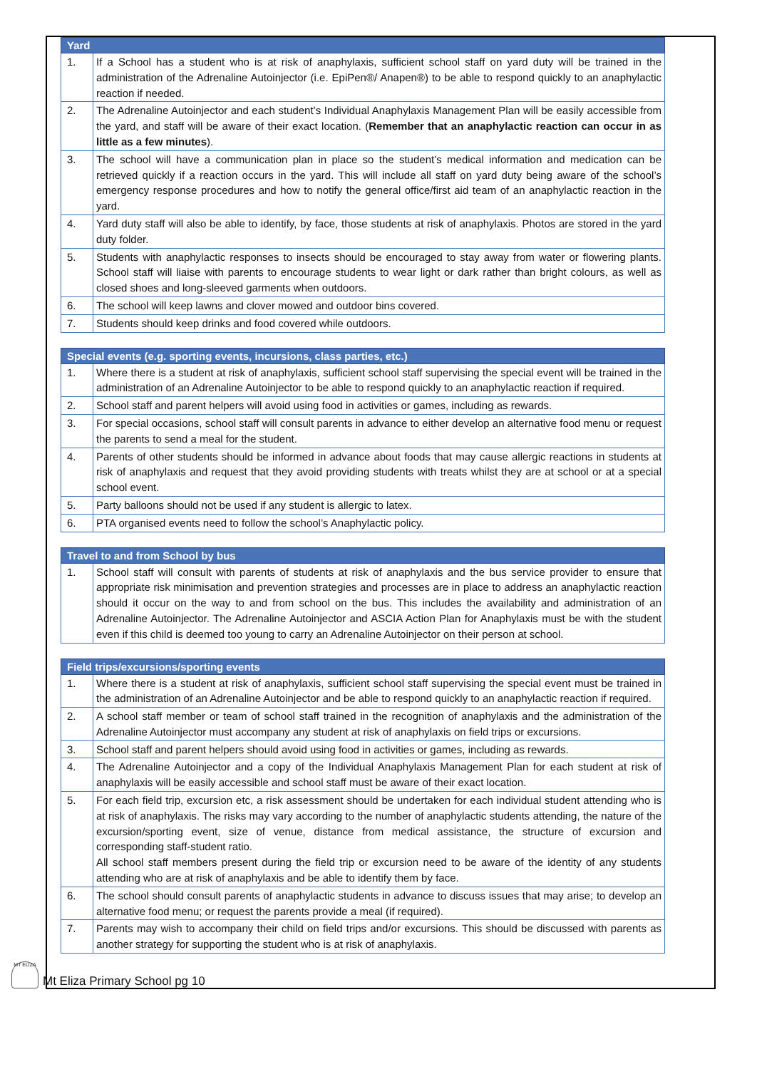| Yard | |
| --- | --- |
| 1. | If a School has a student who is at risk of anaphylaxis, sufficient school staff on yard duty will be trained in the administration of the Adrenaline Autoinjector (i.e. EpiPen®/ Anapen®) to be able to respond quickly to an anaphylactic reaction if needed. |
| 2. | The Adrenaline Autoinjector and each student’s Individual Anaphylaxis Management Plan will be easily accessible from the yard, and staff will be aware of their exact location. ( Remember that an anaphylactic reaction can occur in as little as a few minutes ). |
| 3. | The school will have a communication plan in place so the student’s medical information and medication can be retrieved quickly if a reaction occurs in the yard. This will include all staff on yard duty being aware of the school’s emergency response procedures and how to notify the general office/first aid team of an anaphylactic reaction in the yard. |
| 4. | Yard duty staff will also be able to identify, by face, those students at risk of anaphylaxis. Photos are stored in the yard duty folder. |
| 5. | Students with anaphylactic responses to insects should be encouraged to stay away from water or flowering plants. School staff will liaise with parents to encourage students to wear light or dark rather than bright colours, as well as closed shoes and long-sleeved garments when outdoors. |
| 6. | The school will keep lawns and clover mowed and outdoor bins covered. |
| 7. | Students should keep drinks and food covered while outdoors. |
| Special events (e.g. sporting events, incursions, class parties, etc.) | |
| --- | --- |
| 1. | Where there is a student at risk of anaphylaxis, sufficient school staff supervising the special event will be trained in the administration of an Adrenaline Autoinjector to be able to respond quickly to an anaphylactic reaction if required. |
| 2. | School staff and parent helpers will avoid using food in activities or games, including as rewards. |
| 3. | For special occasions, school staff will consult parents in advance to either develop an alternative food menu or request the parents to send a meal for the student. |
| 4. | Parents of other students should be informed in advance about foods that may cause allergic reactions in students at risk of anaphylaxis and request that they avoid providing students with treats whilst they are at school or at a special school event. |
| 5. | Party balloons should not be used if any student is allergic to latex. |
| 6. | PTA organised events need to follow the school’s Anaphylactic policy. |
| Travel to and from School by bus | |
| --- | --- |
| 1. | School staff will consult with parents of students at risk of anaphylaxis and the bus service provider to ensure that appropriate risk minimisation and prevention strategies and processes are in place to address an anaphylactic reaction should it occur on the way to and from school on the bus. This includes the availability and administration of an Adrenaline Autoinjector. The Adrenaline Autoinjector and ASCIA Action Plan for Anaphylaxis must be with the student even if this child is deemed too young to carry an Adrenaline Autoinjector on their person at school. |
| Field trips/excursions/sporting events | |
| --- | --- |
| 1. | Where there is a student at risk of anaphylaxis, sufficient school staff supervising the special event must be trained in the administration of an Adrenaline Autoinjector and be able to respond quickly to an anaphylactic reaction if required. |
| 2. | A school staff member or team of school staff trained in the recognition of anaphylaxis and the administration of the Adrenaline Autoinjector must accompany any student at risk of anaphylaxis on field trips or excursions. |
| 3. | School staff and parent helpers should avoid using food in activities or games, including as rewards. |
| 4. | The Adrenaline Autoinjector and a copy of the Individual Anaphylaxis Management Plan for each student at risk of anaphylaxis will be easily accessible and school staff must be aware of their exact location. |
| 5. | For each field trip, excursion etc, a risk assessment should be undertaken for each individual student attending who is at risk of anaphylaxis. The risks may vary according to the number of anaphylactic students attending, the nature of the excursion/sporting event, size of venue, distance from medical assistance, the structure of excursion and corresponding staff-student ratio. All school staff members present during the field trip or excursion need to be aware of the identity of any students attending who are at risk of anaphylaxis and be able to identify them by face. |
| 6. | The school should consult parents of anaphylactic students in advance to discuss issues that may arise; to develop an alternative food menu; or request the parents provide a meal (if required). |
| 7. | Parents may wish to accompany their child on field trips and/or excursions. This should be discussed with parents as another strategy for supporting the student who is at risk of anaphylaxis. |
MT ELIZA
Mt Eliza Primary School pg 10